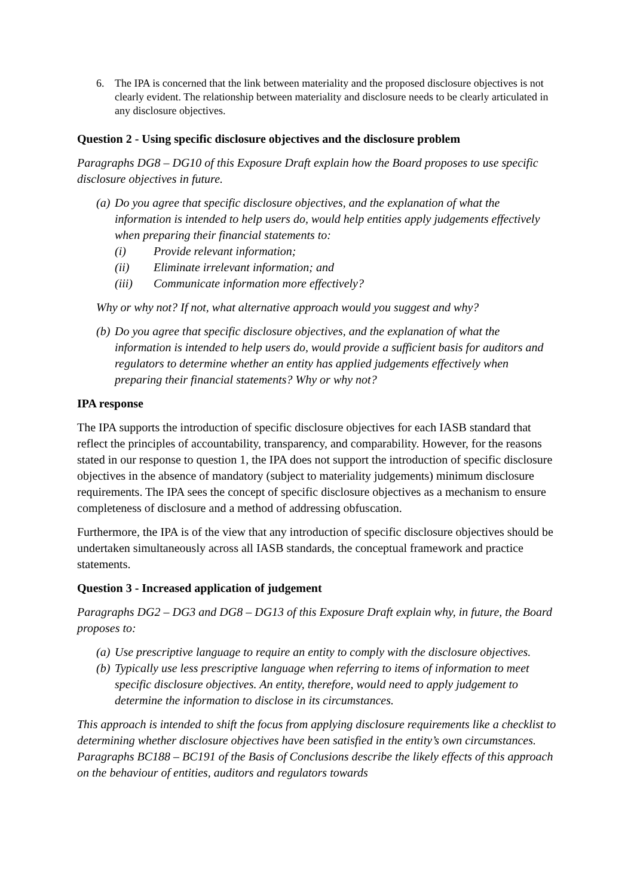6. The IPA is concerned that the link between materiality and the proposed disclosure objectives is not clearly evident. The relationship between materiality and disclosure needs to be clearly articulated in any disclosure objectives.
Question 2 - Using specific disclosure objectives and the disclosure problem
Paragraphs DG8 – DG10 of this Exposure Draft explain how the Board proposes to use specific disclosure objectives in future.
(a) Do you agree that specific disclosure objectives, and the explanation of what the information is intended to help users do, would help entities apply judgements effectively when preparing their financial statements to:
(i) Provide relevant information;
(ii) Eliminate irrelevant information; and
(iii) Communicate information more effectively?
Why or why not? If not, what alternative approach would you suggest and why?
(b) Do you agree that specific disclosure objectives, and the explanation of what the information is intended to help users do, would provide a sufficient basis for auditors and regulators to determine whether an entity has applied judgements effectively when preparing their financial statements? Why or why not?
IPA response
The IPA supports the introduction of specific disclosure objectives for each IASB standard that reflect the principles of accountability, transparency, and comparability. However, for the reasons stated in our response to question 1, the IPA does not support the introduction of specific disclosure objectives in the absence of mandatory (subject to materiality judgements) minimum disclosure requirements. The IPA sees the concept of specific disclosure objectives as a mechanism to ensure completeness of disclosure and a method of addressing obfuscation.
Furthermore, the IPA is of the view that any introduction of specific disclosure objectives should be undertaken simultaneously across all IASB standards, the conceptual framework and practice statements.
Question 3 - Increased application of judgement
Paragraphs DG2 – DG3 and DG8 – DG13 of this Exposure Draft explain why, in future, the Board proposes to:
(a) Use prescriptive language to require an entity to comply with the disclosure objectives.
(b) Typically use less prescriptive language when referring to items of information to meet specific disclosure objectives. An entity, therefore, would need to apply judgement to determine the information to disclose in its circumstances.
This approach is intended to shift the focus from applying disclosure requirements like a checklist to determining whether disclosure objectives have been satisfied in the entity’s own circumstances. Paragraphs BC188 – BC191 of the Basis of Conclusions describe the likely effects of this approach on the behaviour of entities, auditors and regulators towards